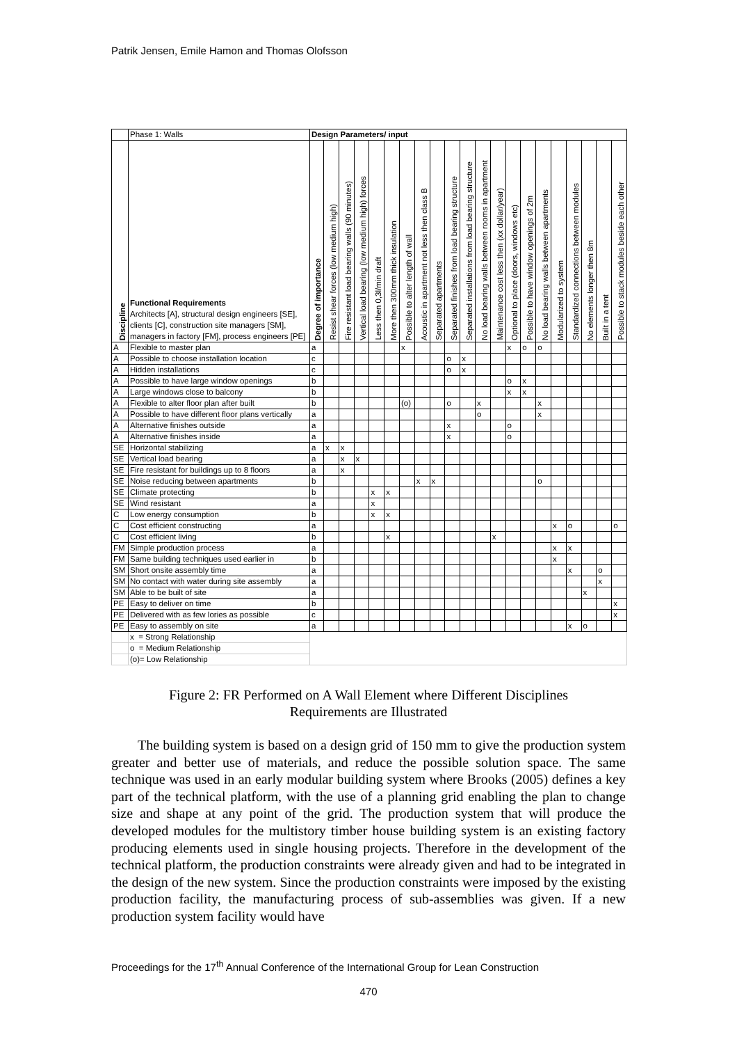Patrik Jensen, Emile Hamon and Thomas Olofsson
| | Phase 1: Walls | Design Parameters/ input | | | | | | | | | | | | | | | | | | | | |
| Discipline | Functional Requirements Architects [A], structural design engineers [SE], clients [C], construction site managers [SM], managers in factory [FM], process engineers [PE] | Degree of importance | Resist shear forces (low medium high) | Fire resistant load bearing walls (90 minutes) | Vertical load bearing (low medium high) forces | Less then 0,3l/min draft | More then 300mm thick insulation | Possible to alter length of wall | Acoustic in apartment not less then class B | Separated apartments | Separated finishes from load bearing structure | Separated installations from load bearing structure | No load bearing walls between rooms in apartment | Maintenance cost less then (xx dollar/year) | Optional to place (doors, windows etc) | Possible to have window openings of 2m | No load bearing walls between apartments | Modularized to system | Standardized connections between modules | No elements longer then 8m | Built in a tent | Possible to stack modules beside each other |
| A | Flexible to master plan | a | | | | | | x | | | | | | | x | o | o | | | | | |
| A | Possible to choose installation location | c | | | | | | | | | o | x | | | | | | | | | | |
| A | Hidden installations | c | | | | | | | | | o | x | | | | | | | | | | |
| A | Possible to have large window openings | b | | | | | | | | | | | | | o | x | | | | | | |
| A | Large windows close to balcony | b | | | | | | | | | | | | | x | x | | | | | | |
| A | Flexible to alter floor plan after built | b | | | | | | (o) | | | o | | x | | | | x | | | | | |
| A | Possible to have different floor plans vertically | a | | | | | | | | | | | o | | | | x | | | | | |
| A | Alternative finishes outside | a | | | | | | | | | x | | | | o | | | | | | | |
| A | Alternative finishes inside | a | | | | | | | | | x | | | | o | | | | | | | |
| SE | Horizontal stabilizing | a | x | x | | | | | | | | | | | | | | | | | | |
| SE | Vertical load bearing | a | | x | x | | | | | | | | | | | | | | | | | |
| SE | Fire resistant for buildings up to 8 floors | a | | x | | | | | | | | | | | | | | | | | | |
| SE | Noise reducing between apartments | b | | | | | | | x | x | | | | | | | o | | | | | |
| SE | Climate protecting | b | | | | x | x | | | | | | | | | | | | | | | |
| SE | Wind resistant | a | | | | x | | | | | | | | | | | | | | | | |
| C | Low energy consumption | b | | | | x | x | | | | | | | | | | | | | | | |
| C | Cost efficient constructing | a | | | | | | | | | | | | | | | | x | o | | | o |
| C | Cost efficient living | b | | | | | x | | | | | | | x | | | | | | | | |
| FM | Simple production process | a | | | | | | | | | | | | | | | | x | x | | | |
| FM | Same building techniques used earlier in | b | | | | | | | | | | | | | | | | x | | | | |
| SM | Short onsite assembly time | a | | | | | | | | | | | | | | | | | x | | o | |
| SM | No contact with water during site assembly | a | | | | | | | | | | | | | | | | | | | x | |
| SM | Able to be built of site | a | | | | | | | | | | | | | | | | | | x | | |
| PE | Easy to deliver on time | b | | | | | | | | | | | | | | | | | | | | x |
| PE | Delivered with as few lories as possible | c | | | | | | | | | | | | | | | | | | | | x |
| PE | Easy to assembly on site | a | | | | | | | | | | | | | | | | | x | o | | |
| | x = Strong Relationship | | | | | | | | | | | | | | | | | | | | | |
| | o = Medium Relationship | | | | | | | | | | | | | | | | | | | | | |
| | (o)= Low Relationship | | | | | | | | | | | | | | | | | | | | | |
Figure 2: FR Performed on A Wall Element where Different Disciplines
Requirements are Illustrated
The building system is based on a design grid of 150 mm to give the production system greater and better use of materials, and reduce the possible solution space. The same technique was used in an early modular building system where Brooks (2005) defines a key part of the technical platform, with the use of a planning grid enabling the plan to change size and shape at any point of the grid. The production system that will produce the developed modules for the multistory timber house building system is an existing factory producing elements used in single housing projects. Therefore in the development of the technical platform, the production constraints were already given and had to be integrated in the design of the new system. Since the production constraints were imposed by the existing production facility, the manufacturing process of sub-assemblies was given. If a new production system facility would have
Proceedings for the 17<sup>th</sup> Annual Conference of the International Group for Lean Construction
470